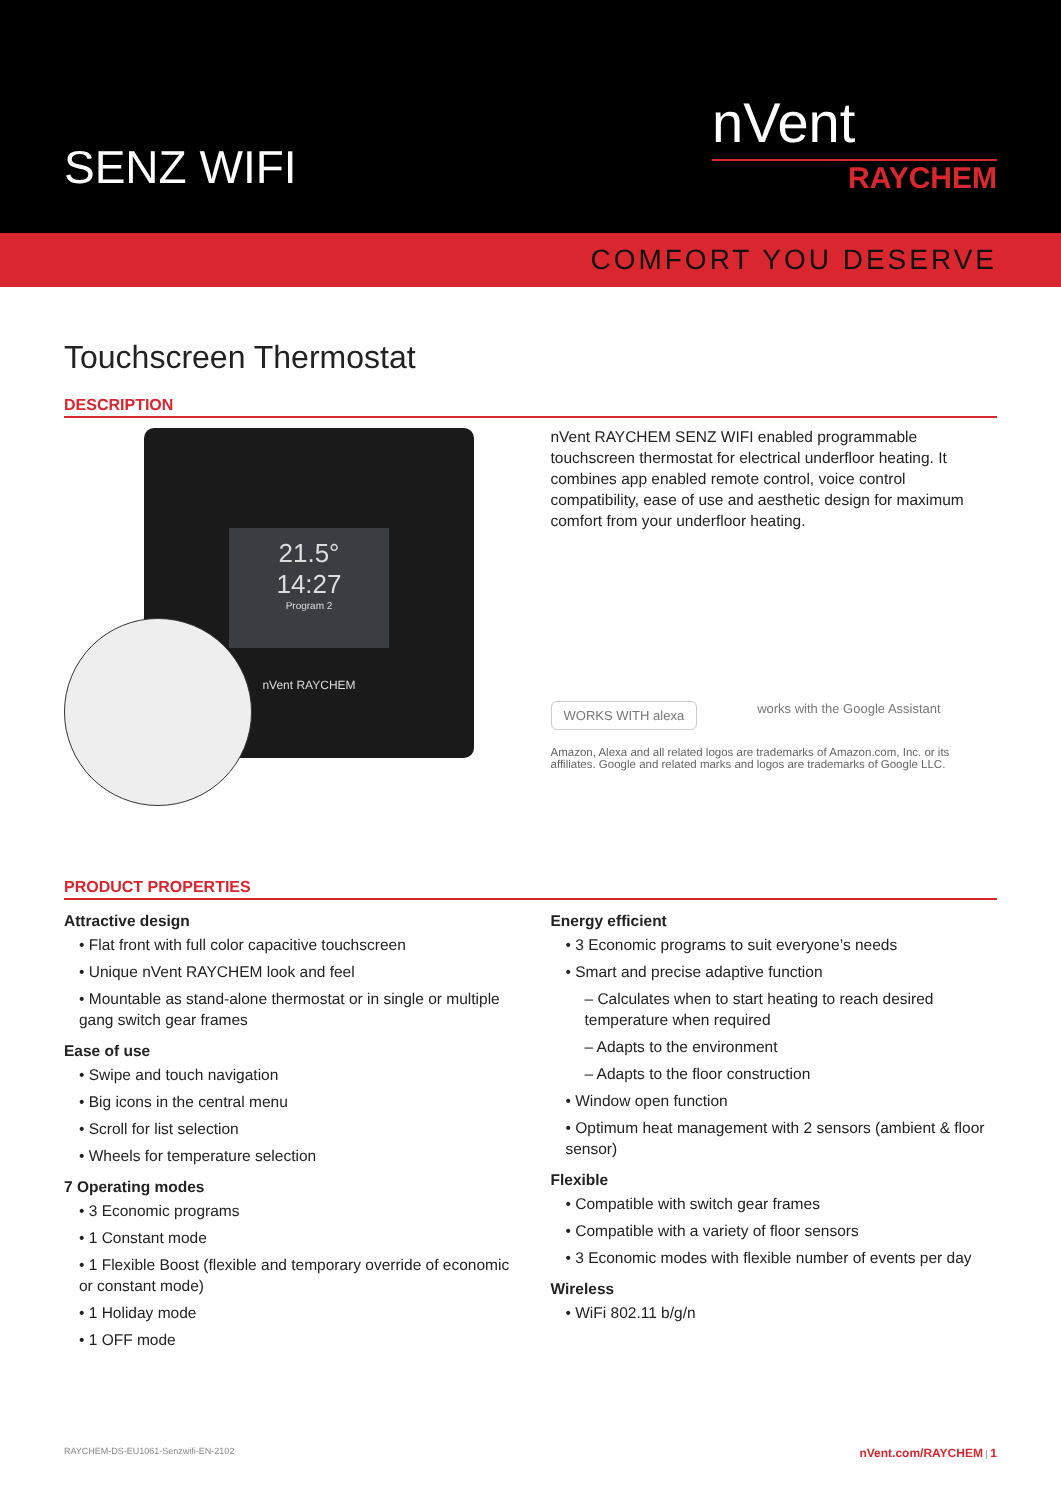SENZ WIFI
nVent
RAYCHEM
COMFORT YOU DESERVE
Touchscreen Thermostat
DESCRIPTION
21.5°
14:27
Program 2
nVent RAYCHEM
nVent RAYCHEM SENZ WIFI enabled programmable touchscreen thermostat for electrical underfloor heating. It combines app enabled remote control, voice control compatibility, ease of use and aesthetic design for maximum comfort from your underfloor heating.
WORKS WITH alexa
works with the Google Assistant
Amazon, Alexa and all related logos are trademarks of Amazon.com, Inc. or its affiliates. Google and related marks and logos are trademarks of Google LLC.
PRODUCT PROPERTIES
Attractive design
• Flat front with full color capacitive touchscreen
• Unique nVent RAYCHEM look and feel
• Mountable as stand-alone thermostat or in single or multiple gang switch gear frames
Ease of use
• Swipe and touch navigation
• Big icons in the central menu
• Scroll for list selection
• Wheels for temperature selection
7 Operating modes
• 3 Economic programs
• 1 Constant mode
• 1 Flexible Boost (flexible and temporary override of economic or constant mode)
• 1 Holiday mode
• 1 OFF mode
Energy efficient
• 3 Economic programs to suit everyone’s needs
• Smart and precise adaptive function
– Calculates when to start heating to reach desired temperature when required
– Adapts to the environment
– Adapts to the floor construction
• Window open function
• Optimum heat management with 2 sensors (ambient & floor sensor)
Flexible
• Compatible with switch gear frames
• Compatible with a variety of floor sensors
• 3 Economic modes with flexible number of events per day
Wireless
• WiFi 802.11 b/g/n
RAYCHEM-DS-EU1061-Senzwifi-EN-2102 nVent.com/RAYCHEM | 1